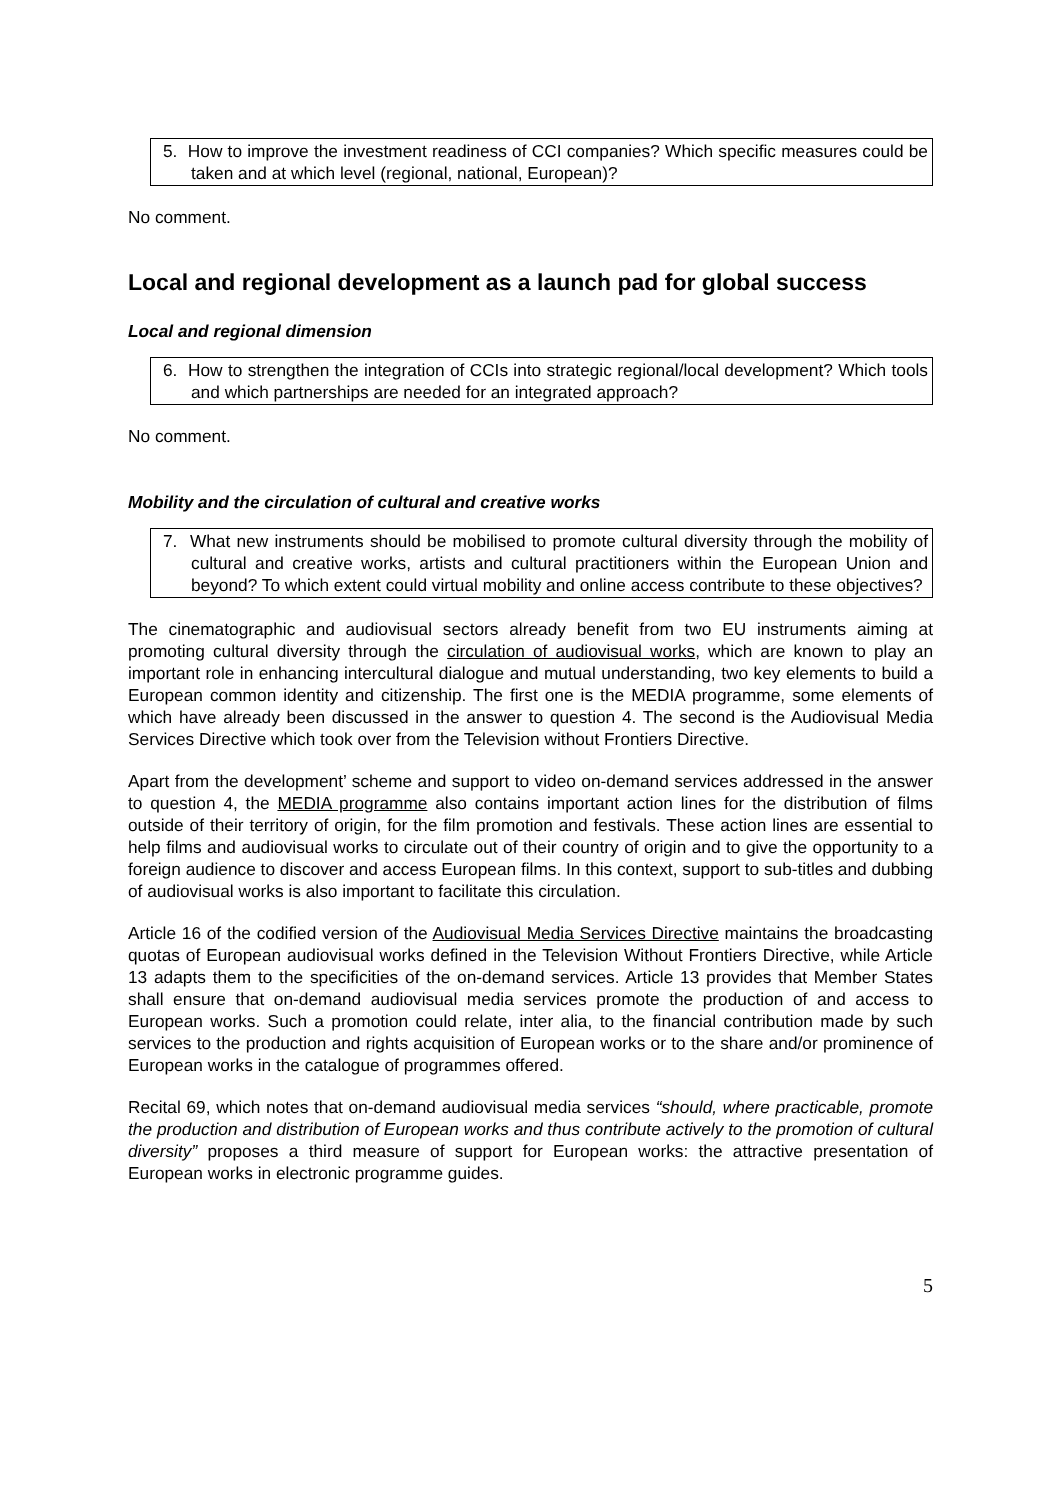5. How to improve the investment readiness of CCI companies? Which specific measures could be taken and at which level (regional, national, European)?
No comment.
Local and regional development as a launch pad for global success
Local and regional dimension
6. How to strengthen the integration of CCIs into strategic regional/local development? Which tools and which partnerships are needed for an integrated approach?
No comment.
Mobility and the circulation of cultural and creative works
7. What new instruments should be mobilised to promote cultural diversity through the mobility of cultural and creative works, artists and cultural practitioners within the European Union and beyond? To which extent could virtual mobility and online access contribute to these objectives?
The cinematographic and audiovisual sectors already benefit from two EU instruments aiming at promoting cultural diversity through the circulation of audiovisual works, which are known to play an important role in enhancing intercultural dialogue and mutual understanding, two key elements to build a European common identity and citizenship. The first one is the MEDIA programme, some elements of which have already been discussed in the answer to question 4. The second is the Audiovisual Media Services Directive which took over from the Television without Frontiers Directive.
Apart from the development’ scheme and support to video on-demand services addressed in the answer to question 4, the MEDIA programme also contains important action lines for the distribution of films outside of their territory of origin, for the film promotion and festivals. These action lines are essential to help films and audiovisual works to circulate out of their country of origin and to give the opportunity to a foreign audience to discover and access European films. In this context, support to sub-titles and dubbing of audiovisual works is also important to facilitate this circulation.
Article 16 of the codified version of the Audiovisual Media Services Directive maintains the broadcasting quotas of European audiovisual works defined in the Television Without Frontiers Directive, while Article 13 adapts them to the specificities of the on-demand services. Article 13 provides that Member States shall ensure that on-demand audiovisual media services promote the production of and access to European works. Such a promotion could relate, inter alia, to the financial contribution made by such services to the production and rights acquisition of European works or to the share and/or prominence of European works in the catalogue of programmes offered.
Recital 69, which notes that on-demand audiovisual media services “should, where practicable, promote the production and distribution of European works and thus contribute actively to the promotion of cultural diversity” proposes a third measure of support for European works: the attractive presentation of European works in electronic programme guides.
5